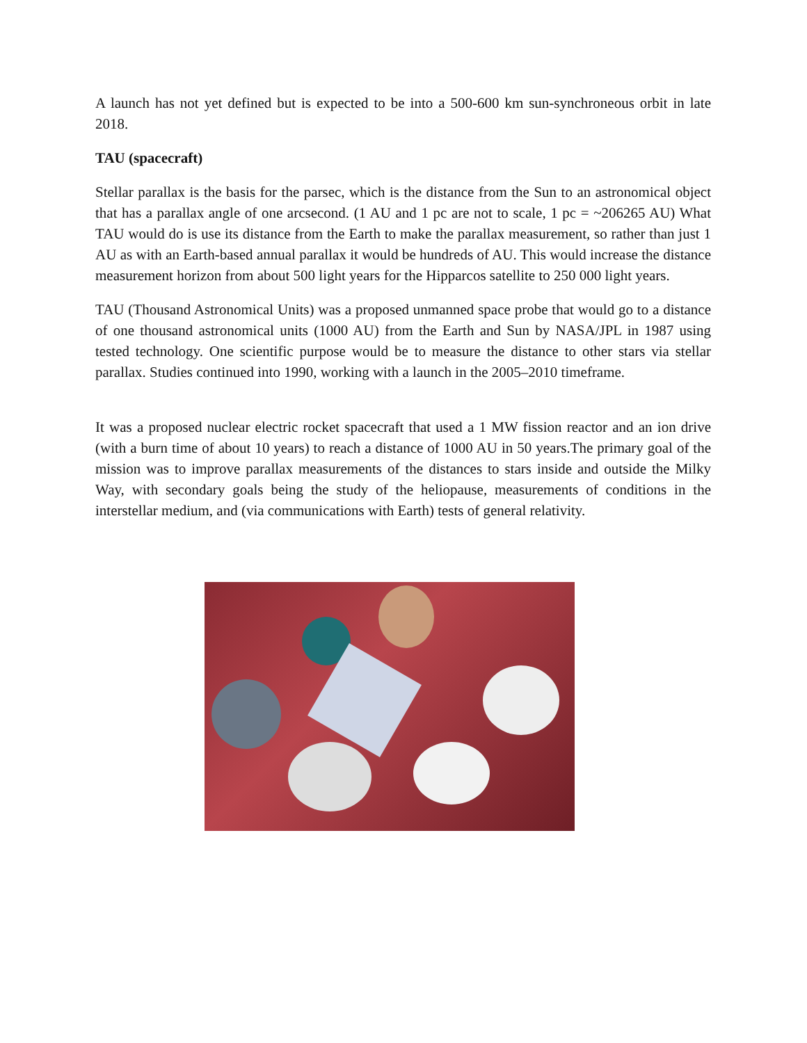A launch has not yet defined but is expected to be into a 500-600 km sun-synchroneous orbit in late 2018.
TAU (spacecraft)
Stellar parallax is the basis for the parsec, which is the distance from the Sun to an astronomical object that has a parallax angle of one arcsecond. (1 AU and 1 pc are not to scale, 1 pc = ~206265 AU) What TAU would do is use its distance from the Earth to make the parallax measurement, so rather than just 1 AU as with an Earth-based annual parallax it would be hundreds of AU. This would increase the distance measurement horizon from about 500 light years for the Hipparcos satellite to 250 000 light years.
TAU (Thousand Astronomical Units) was a proposed unmanned space probe that would go to a distance of one thousand astronomical units (1000 AU) from the Earth and Sun by NASA/JPL in 1987 using tested technology. One scientific purpose would be to measure the distance to other stars via stellar parallax. Studies continued into 1990, working with a launch in the 2005–2010 timeframe.
It was a proposed nuclear electric rocket spacecraft that used a 1 MW fission reactor and an ion drive (with a burn time of about 10 years) to reach a distance of 1000 AU in 50 years.The primary goal of the mission was to improve parallax measurements of the distances to stars inside and outside the Milky Way, with secondary goals being the study of the heliopause, measurements of conditions in the interstellar medium, and (via communications with Earth) tests of general relativity.